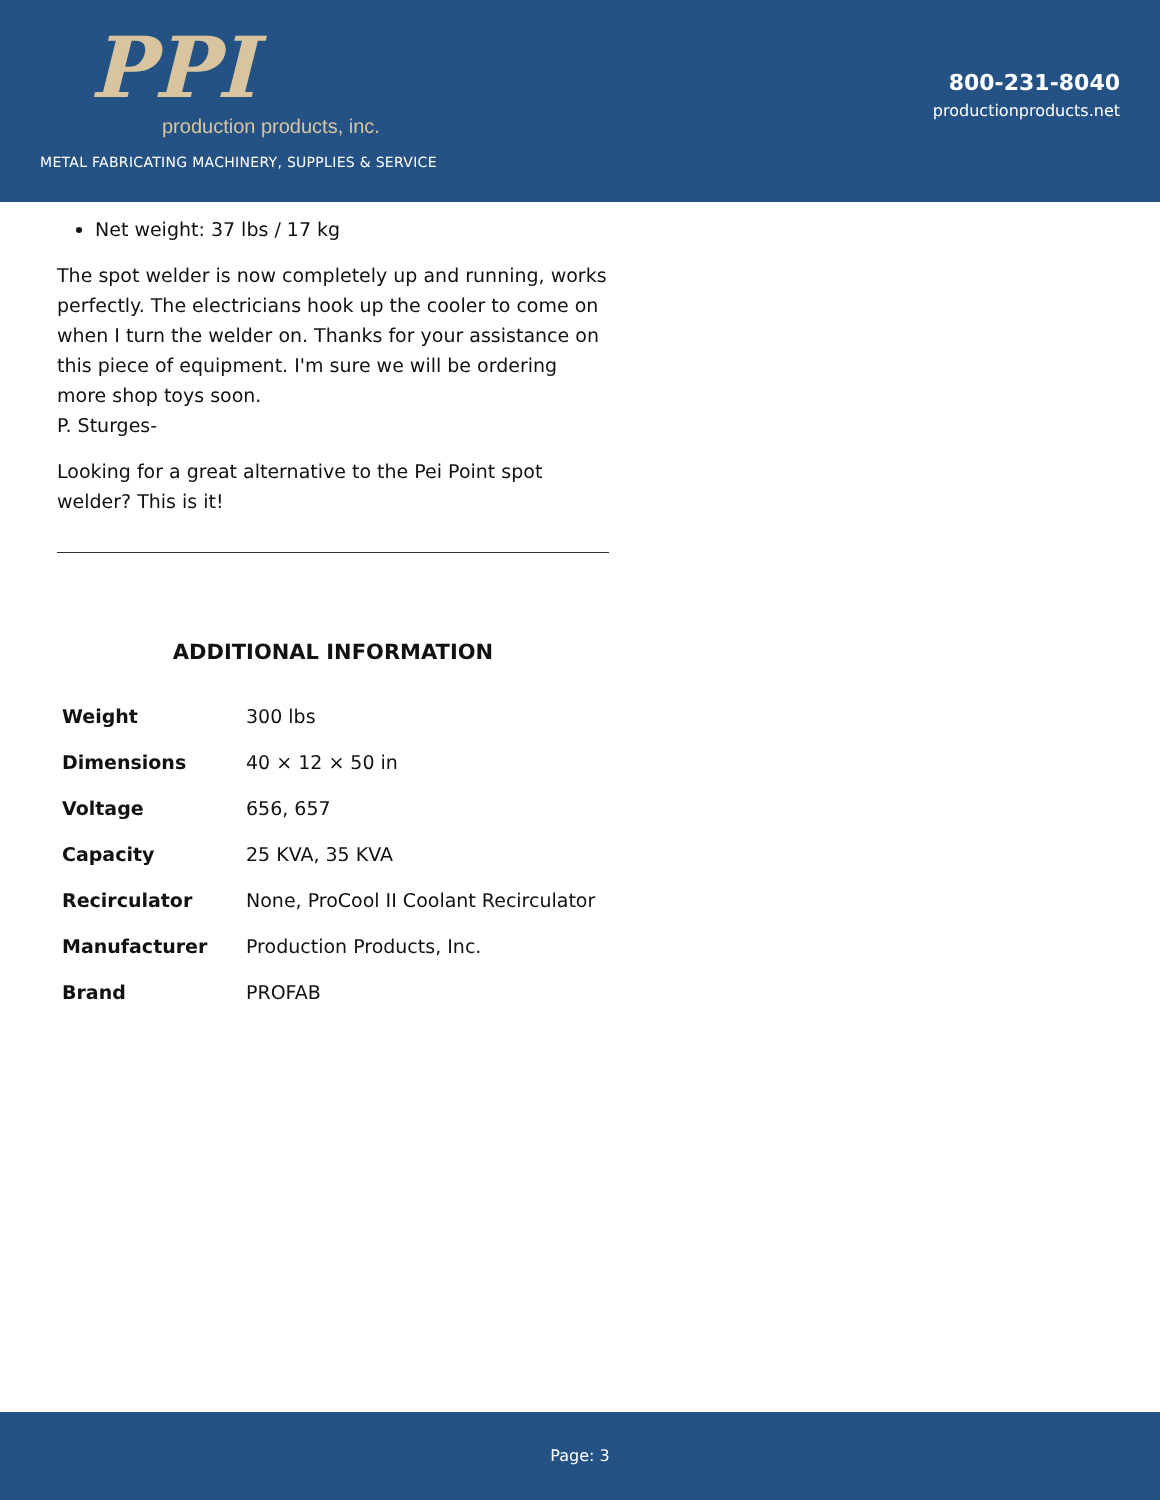PPI
production products, inc.
METAL FABRICATING MACHINERY, SUPPLIES & SERVICE
800-231-8040
productionproducts.net
Net weight: 37 lbs / 17 kg
The spot welder is now completely up and running, works perfectly. The electricians hook up the cooler to come on when I turn the welder on. Thanks for your assistance on this piece of equipment. I'm sure we will be ordering more shop toys soon.
P. Sturges-
Looking for a great alternative to the Pei Point spot welder? This is it!
ADDITIONAL INFORMATION
| Weight | 300 lbs |
| Dimensions | 40 × 12 × 50 in |
| Voltage | 656, 657 |
| Capacity | 25 KVA, 35 KVA |
| Recirculator | None, ProCool II Coolant Recirculator |
| Manufacturer | Production Products, Inc. |
| Brand | PROFAB |
Page: 3